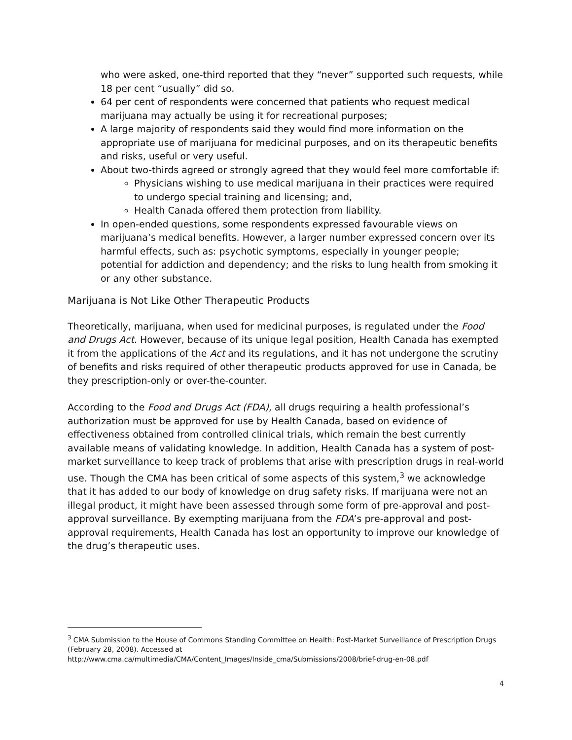who were asked, one-third reported that they “never” supported such requests, while 18 per cent “usually” did so.
64 per cent of respondents were concerned that patients who request medical marijuana may actually be using it for recreational purposes;
A large majority of respondents said they would find more information on the appropriate use of marijuana for medicinal purposes, and on its therapeutic benefits and risks, useful or very useful.
About two-thirds agreed or strongly agreed that they would feel more comfortable if:
Physicians wishing to use medical marijuana in their practices were required to undergo special training and licensing; and,
Health Canada offered them protection from liability.
In open-ended questions, some respondents expressed favourable views on marijuana’s medical benefits. However, a larger number expressed concern over its harmful effects, such as: psychotic symptoms, especially in younger people; potential for addiction and dependency; and the risks to lung health from smoking it or any other substance.
Marijuana is Not Like Other Therapeutic Products
Theoretically, marijuana, when used for medicinal purposes, is regulated under the Food and Drugs Act. However, because of its unique legal position, Health Canada has exempted it from the applications of the Act and its regulations, and it has not undergone the scrutiny of benefits and risks required of other therapeutic products approved for use in Canada, be they prescription-only or over-the-counter.
According to the Food and Drugs Act (FDA), all drugs requiring a health professional’s authorization must be approved for use by Health Canada, based on evidence of effectiveness obtained from controlled clinical trials, which remain the best currently available means of validating knowledge. In addition, Health Canada has a system of post-market surveillance to keep track of problems that arise with prescription drugs in real-world use. Though the CMA has been critical of some aspects of this system,<sup>3</sup> we acknowledge that it has added to our body of knowledge on drug safety risks. If marijuana were not an illegal product, it might have been assessed through some form of pre-approval and post-approval surveillance. By exempting marijuana from the FDA’s pre-approval and post-approval requirements, Health Canada has lost an opportunity to improve our knowledge of the drug’s therapeutic uses.
<sup>3</sup> CMA Submission to the House of Commons Standing Committee on Health: Post-Market Surveillance of Prescription Drugs (February 28, 2008). Accessed at
http://www.cma.ca/multimedia/CMA/Content_Images/Inside_cma/Submissions/2008/brief-drug-en-08.pdf
4